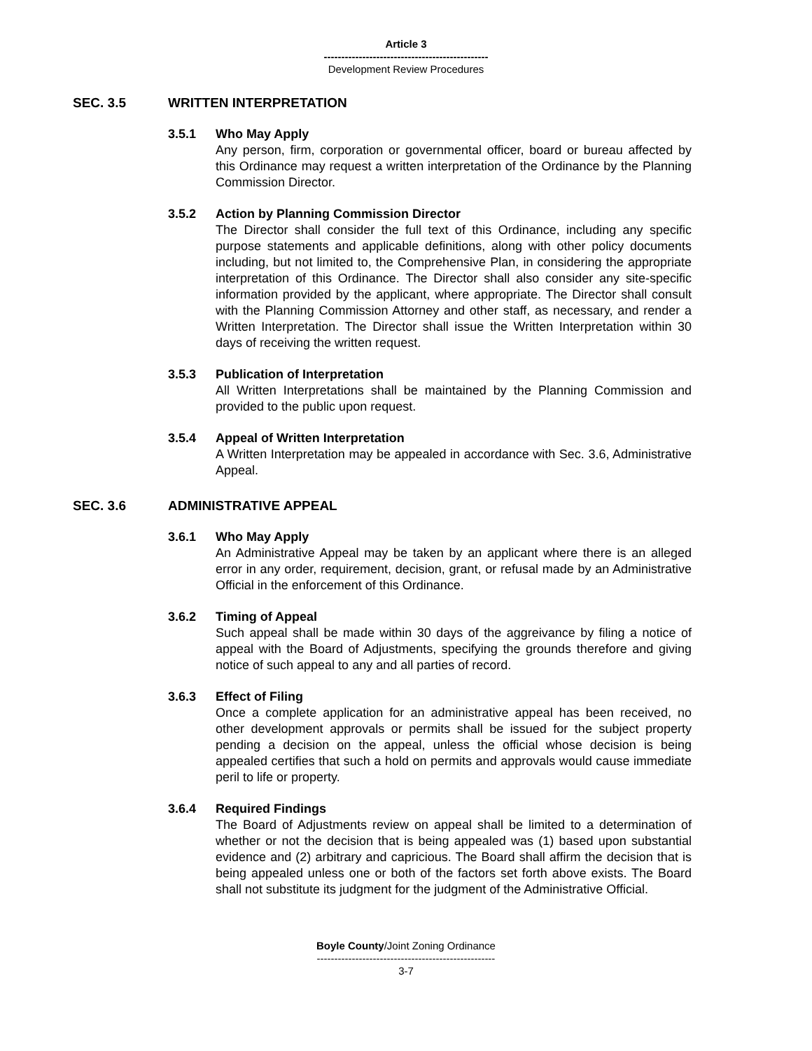Article 3
-----------------------------------------------
Development Review Procedures
SEC. 3.5 WRITTEN INTERPRETATION
3.5.1 Who May Apply
Any person, firm, corporation or governmental officer, board or bureau affected by this Ordinance may request a written interpretation of the Ordinance by the Planning Commission Director.
3.5.2 Action by Planning Commission Director
The Director shall consider the full text of this Ordinance, including any specific purpose statements and applicable definitions, along with other policy documents including, but not limited to, the Comprehensive Plan, in considering the appropriate interpretation of this Ordinance. The Director shall also consider any site-specific information provided by the applicant, where appropriate. The Director shall consult with the Planning Commission Attorney and other staff, as necessary, and render a Written Interpretation. The Director shall issue the Written Interpretation within 30 days of receiving the written request.
3.5.3 Publication of Interpretation
All Written Interpretations shall be maintained by the Planning Commission and provided to the public upon request.
3.5.4 Appeal of Written Interpretation
A Written Interpretation may be appealed in accordance with Sec. 3.6, Administrative Appeal.
SEC. 3.6 ADMINISTRATIVE APPEAL
3.6.1 Who May Apply
An Administrative Appeal may be taken by an applicant where there is an alleged error in any order, requirement, decision, grant, or refusal made by an Administrative Official in the enforcement of this Ordinance.
3.6.2 Timing of Appeal
Such appeal shall be made within 30 days of the aggreivance by filing a notice of appeal with the Board of Adjustments, specifying the grounds therefore and giving notice of such appeal to any and all parties of record.
3.6.3 Effect of Filing
Once a complete application for an administrative appeal has been received, no other development approvals or permits shall be issued for the subject property pending a decision on the appeal, unless the official whose decision is being appealed certifies that such a hold on permits and approvals would cause immediate peril to life or property.
3.6.4 Required Findings
The Board of Adjustments review on appeal shall be limited to a determination of whether or not the decision that is being appealed was (1) based upon substantial evidence and (2) arbitrary and capricious. The Board shall affirm the decision that is being appealed unless one or both of the factors set forth above exists. The Board shall not substitute its judgment for the judgment of the Administrative Official.
Boyle County/Joint Zoning Ordinance
---------------------------------------------------
3-7